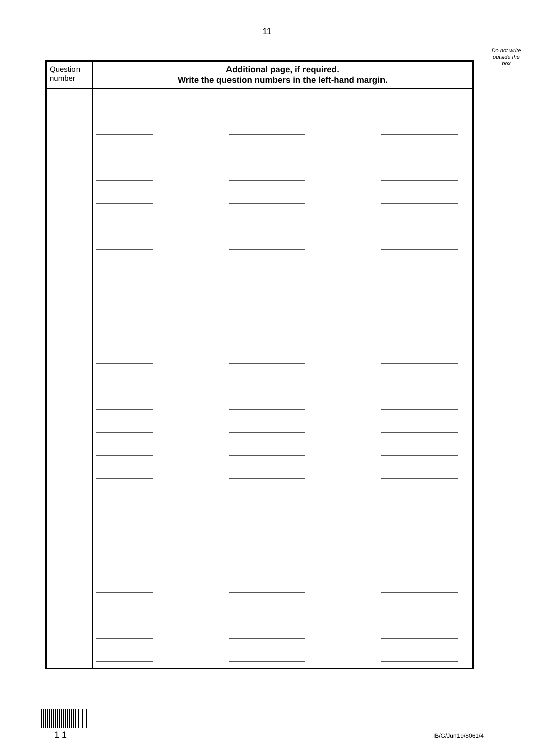11
Do not write outside the box
| Question number | Additional page, if required. Write the question numbers in the left-hand margin. |
| --- | --- |
1 1 IB/G/Jun19/8061/4